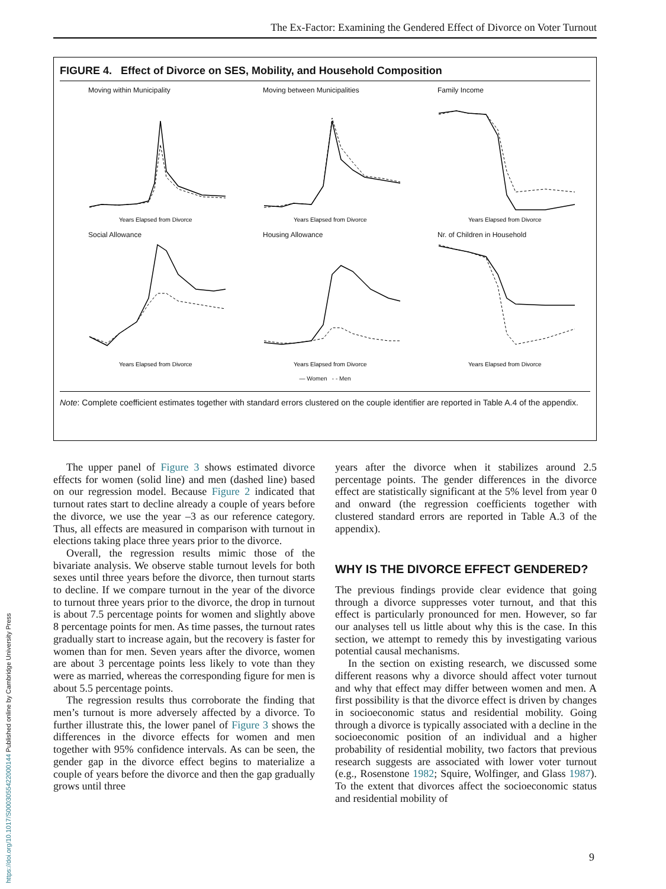The Ex-Factor: Examining the Gendered Effect of Divorce on Voter Turnout
FIGURE 4. Effect of Divorce on SES, Mobility, and Household Composition
Moving within Municipality
Years Elapsed from Divorce
Moving between Municipalities
Years Elapsed from Divorce
Family Income
Years Elapsed from Divorce
Social Allowance
Years Elapsed from Divorce
Housing Allowance
Years Elapsed from Divorce
Nr. of Children in Household
Years Elapsed from Divorce
— Women - - Men
Note: Complete coefficient estimates together with standard errors clustered on the couple identifier are reported in Table A.4 of the appendix.
The upper panel of Figure 3 shows estimated divorce effects for women (solid line) and men (dashed line) based on our regression model. Because Figure 2 indicated that turnout rates start to decline already a couple of years before the divorce, we use the year –3 as our reference category. Thus, all effects are measured in comparison with turnout in elections taking place three years prior to the divorce.
Overall, the regression results mimic those of the bivariate analysis. We observe stable turnout levels for both sexes until three years before the divorce, then turnout starts to decline. If we compare turnout in the year of the divorce to turnout three years prior to the divorce, the drop in turnout is about 7.5 percentage points for women and slightly above 8 percentage points for men. As time passes, the turnout rates gradually start to increase again, but the recovery is faster for women than for men. Seven years after the divorce, women are about 3 percentage points less likely to vote than they were as married, whereas the corresponding figure for men is about 5.5 percentage points.
The regression results thus corroborate the finding that men’s turnout is more adversely affected by a divorce. To further illustrate this, the lower panel of Figure 3 shows the differences in the divorce effects for women and men together with 95% confidence intervals. As can be seen, the gender gap in the divorce effect begins to materialize a couple of years before the divorce and then the gap gradually grows until three
years after the divorce when it stabilizes around 2.5 percentage points. The gender differences in the divorce effect are statistically significant at the 5% level from year 0 and onward (the regression coefficients together with clustered standard errors are reported in Table A.3 of the appendix).
WHY IS THE DIVORCE EFFECT GENDERED?
The previous findings provide clear evidence that going through a divorce suppresses voter turnout, and that this effect is particularly pronounced for men. However, so far our analyses tell us little about why this is the case. In this section, we attempt to remedy this by investigating various potential causal mechanisms.
In the section on existing research, we discussed some different reasons why a divorce should affect voter turnout and why that effect may differ between women and men. A first possibility is that the divorce effect is driven by changes in socioeconomic status and residential mobility. Going through a divorce is typically associated with a decline in the socioeconomic position of an individual and a higher probability of residential mobility, two factors that previous research suggests are associated with lower voter turnout (e.g., Rosenstone 1982; Squire, Wolfinger, and Glass 1987). To the extent that divorces affect the socioeconomic status and residential mobility of
https://doi.org/10.1017/S0003055422000144 Published online by Cambridge University Press
9